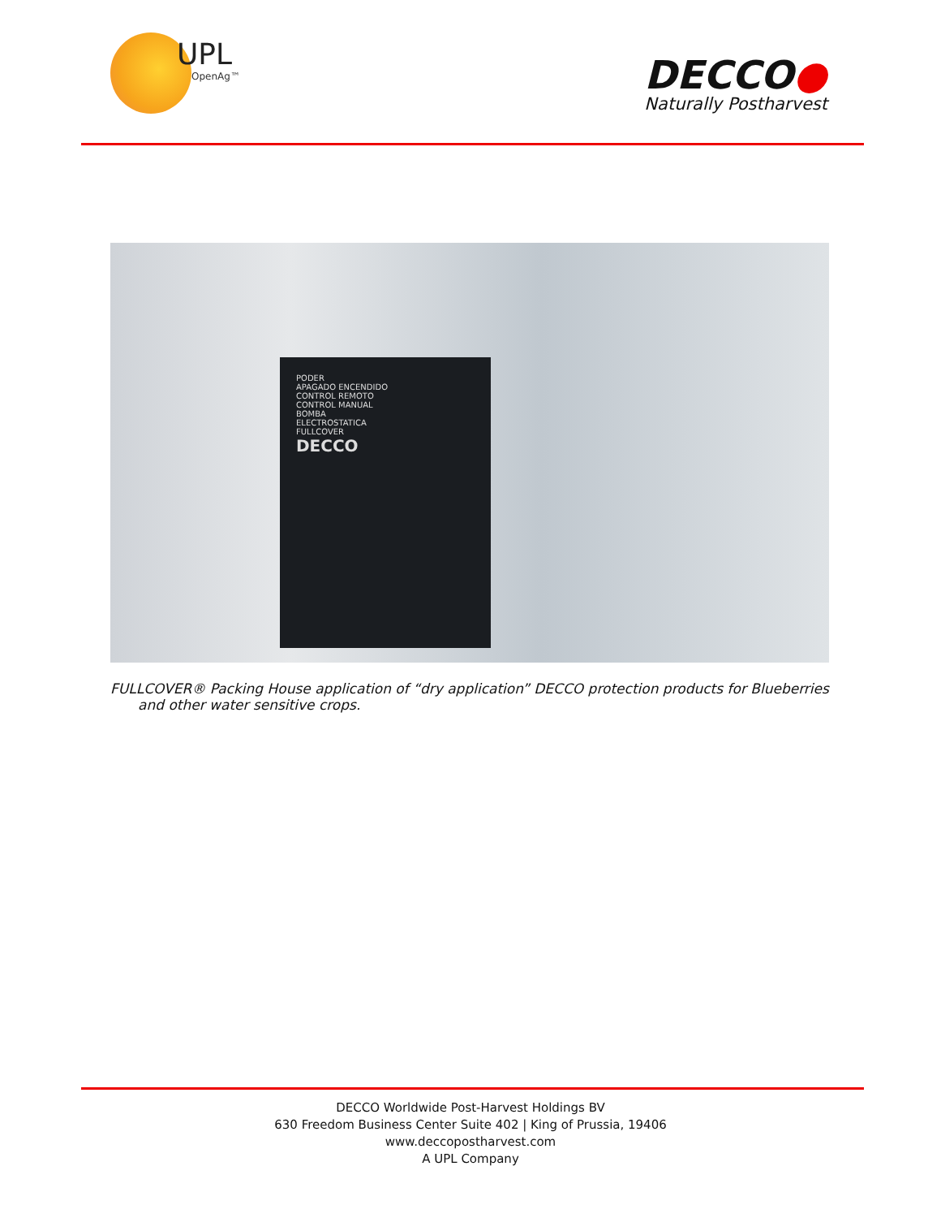UPL
OpenAg™
DECCO●
Naturally Postharvest
PODER
APAGADO ENCENDIDO
CONTROL REMOTO
CONTROL MANUAL
BOMBA
ELECTROSTATICA
FULLCOVER
DECCO
FULLCOVER® Packing House application of “dry application” DECCO protection products for Blueberries and other water sensitive crops.
DECCO Worldwide Post-Harvest Holdings BV
630 Freedom Business Center Suite 402 | King of Prussia, 19406
www.deccopostharvest.com
A UPL Company